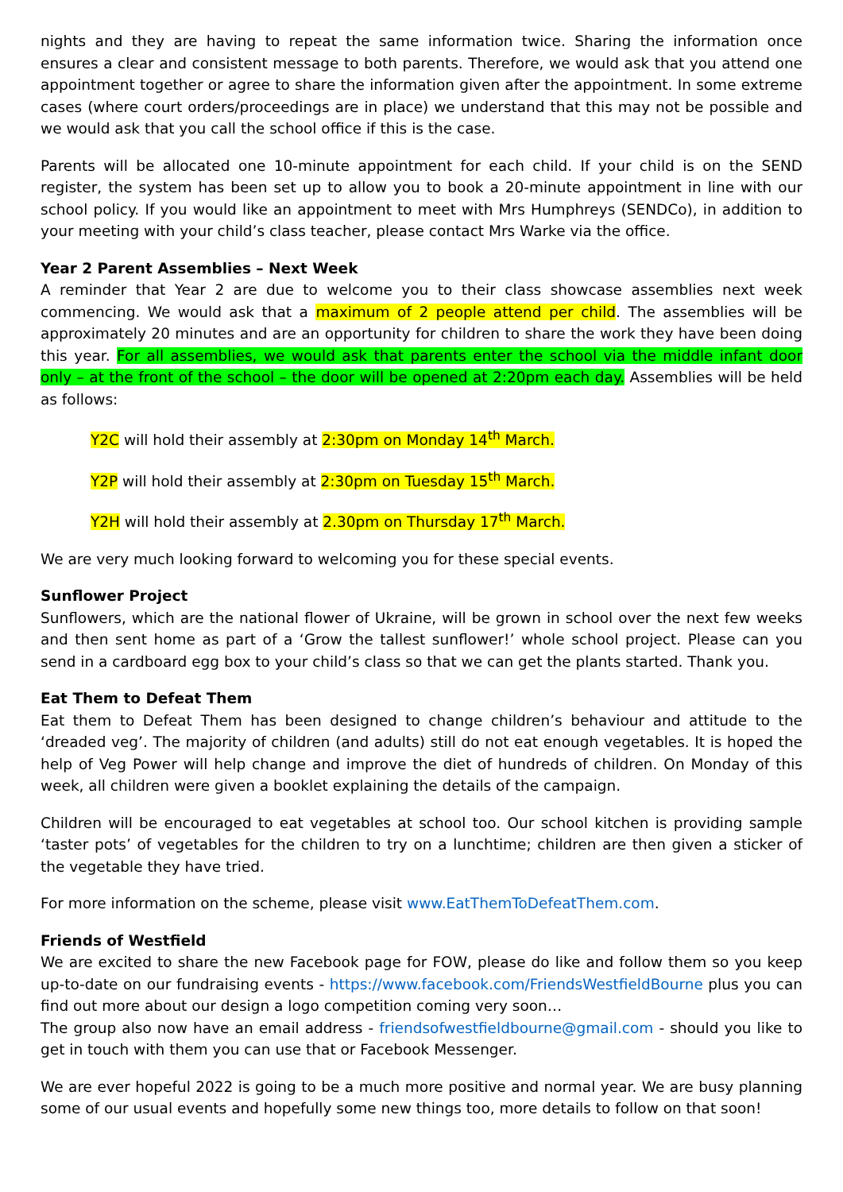nights and they are having to repeat the same information twice. Sharing the information once ensures a clear and consistent message to both parents. Therefore, we would ask that you attend one appointment together or agree to share the information given after the appointment. In some extreme cases (where court orders/proceedings are in place) we understand that this may not be possible and we would ask that you call the school office if this is the case.
Parents will be allocated one 10-minute appointment for each child. If your child is on the SEND register, the system has been set up to allow you to book a 20-minute appointment in line with our school policy. If you would like an appointment to meet with Mrs Humphreys (SENDCo), in addition to your meeting with your child’s class teacher, please contact Mrs Warke via the office.
Year 2 Parent Assemblies – Next Week
A reminder that Year 2 are due to welcome you to their class showcase assemblies next week commencing. We would ask that a maximum of 2 people attend per child. The assemblies will be approximately 20 minutes and are an opportunity for children to share the work they have been doing this year. For all assemblies, we would ask that parents enter the school via the middle infant door only – at the front of the school – the door will be opened at 2:20pm each day. Assemblies will be held as follows:
Y2C will hold their assembly at 2:30pm on Monday 14<sup>th</sup> March.
Y2P will hold their assembly at 2:30pm on Tuesday 15<sup>th</sup> March.
Y2H will hold their assembly at 2.30pm on Thursday 17<sup>th</sup> March.
We are very much looking forward to welcoming you for these special events.
Sunflower Project
Sunflowers, which are the national flower of Ukraine, will be grown in school over the next few weeks and then sent home as part of a ‘Grow the tallest sunflower!’ whole school project. Please can you send in a cardboard egg box to your child’s class so that we can get the plants started. Thank you.
Eat Them to Defeat Them
Eat them to Defeat Them has been designed to change children’s behaviour and attitude to the ‘dreaded veg’. The majority of children (and adults) still do not eat enough vegetables. It is hoped the help of Veg Power will help change and improve the diet of hundreds of children. On Monday of this week, all children were given a booklet explaining the details of the campaign.
Children will be encouraged to eat vegetables at school too. Our school kitchen is providing sample ‘taster pots’ of vegetables for the children to try on a lunchtime; children are then given a sticker of the vegetable they have tried.
For more information on the scheme, please visit www.EatThemToDefeatThem.com.
Friends of Westfield
We are excited to share the new Facebook page for FOW, please do like and follow them so you keep up-to-date on our fundraising events - https://www.facebook.com/FriendsWestfieldBourne plus you can find out more about our design a logo competition coming very soon…
The group also now have an email address - friendsofwestfieldbourne@gmail.com - should you like to get in touch with them you can use that or Facebook Messenger.
We are ever hopeful 2022 is going to be a much more positive and normal year. We are busy planning some of our usual events and hopefully some new things too, more details to follow on that soon!